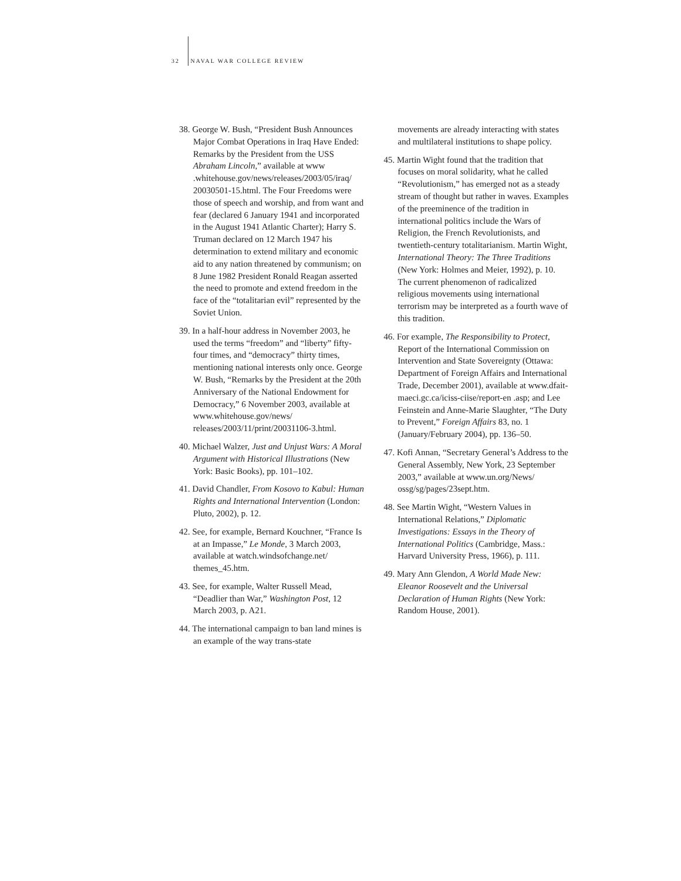32 NAVAL WAR COLLEGE REVIEW
38. George W. Bush, “President Bush Announces Major Combat Operations in Iraq Have Ended: Remarks by the President from the USS Abraham Lincoln,” available at www .whitehouse.gov/news/releases/2003/05/iraq/ 20030501-15.html. The Four Freedoms were those of speech and worship, and from want and fear (declared 6 January 1941 and incorporated in the August 1941 Atlantic Charter); Harry S. Truman declared on 12 March 1947 his determination to extend military and economic aid to any nation threatened by communism; on 8 June 1982 President Ronald Reagan asserted the need to promote and extend freedom in the face of the “totalitarian evil” represented by the Soviet Union.
39. In a half-hour address in November 2003, he used the terms “freedom” and “liberty” fifty-four times, and “democracy” thirty times, mentioning national interests only once. George W. Bush, “Remarks by the President at the 20th Anniversary of the National Endowment for Democracy,” 6 November 2003, available at www.whitehouse.gov/news/ releases/2003/11/print/20031106-3.html.
40. Michael Walzer, Just and Unjust Wars: A Moral Argument with Historical Illustrations (New York: Basic Books), pp. 101–102.
41. David Chandler, From Kosovo to Kabul: Human Rights and International Intervention (London: Pluto, 2002), p. 12.
42. See, for example, Bernard Kouchner, “France Is at an Impasse,” Le Monde, 3 March 2003, available at watch.windsofchange.net/ themes_45.htm.
43. See, for example, Walter Russell Mead, “Deadlier than War,” Washington Post, 12 March 2003, p. A21.
44. The international campaign to ban land mines is an example of the way trans-state
movements are already interacting with states and multilateral institutions to shape policy.
45. Martin Wight found that the tradition that focuses on moral solidarity, what he called “Revolutionism,” has emerged not as a steady stream of thought but rather in waves. Examples of the preeminence of the tradition in international politics include the Wars of Religion, the French Revolutionists, and twentieth-century totalitarianism. Martin Wight, International Theory: The Three Traditions (New York: Holmes and Meier, 1992), p. 10. The current phenomenon of radicalized religious movements using international terrorism may be interpreted as a fourth wave of this tradition.
46. For example, The Responsibility to Protect, Report of the International Commission on Intervention and State Sovereignty (Ottawa: Department of Foreign Affairs and International Trade, December 2001), available at www.dfait-maeci.gc.ca/iciss-ciise/report-en .asp; and Lee Feinstein and Anne-Marie Slaughter, “The Duty to Prevent,” Foreign Affairs 83, no. 1 (January/February 2004), pp. 136–50.
47. Kofi Annan, “Secretary General’s Address to the General Assembly, New York, 23 September 2003,” available at www.un.org/News/ ossg/sg/pages/23sept.htm.
48. See Martin Wight, “Western Values in International Relations,” Diplomatic Investigations: Essays in the Theory of International Politics (Cambridge, Mass.: Harvard University Press, 1966), p. 111.
49. Mary Ann Glendon, A World Made New: Eleanor Roosevelt and the Universal Declaration of Human Rights (New York: Random House, 2001).